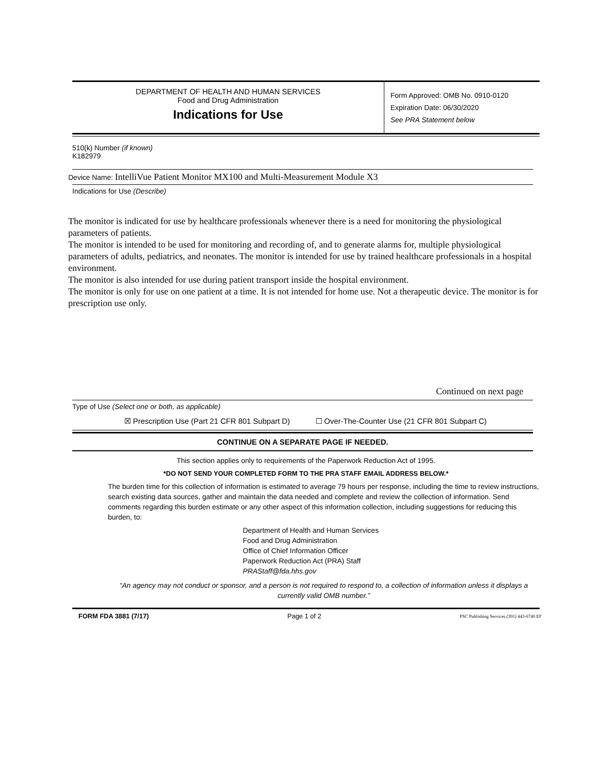DEPARTMENT OF HEALTH AND HUMAN SERVICES
Food and Drug Administration
Indications for Use
Form Approved: OMB No. 0910-0120
Expiration Date: 06/30/2020
See PRA Statement below
510(k) Number (if known)
K182979
Device Name: IntelliVue Patient Monitor MX100 and Multi-Measurement Module X3
Indications for Use (Describe)
The monitor is indicated for use by healthcare professionals whenever there is a need for monitoring the physiological parameters of patients.
The monitor is intended to be used for monitoring and recording of, and to generate alarms for, multiple physiological parameters of adults, pediatrics, and neonates. The monitor is intended for use by trained healthcare professionals in a hospital environment.
The monitor is also intended for use during patient transport inside the hospital environment.
The monitor is only for use on one patient at a time. It is not intended for home use. Not a therapeutic device. The monitor is for prescription use only.
Continued on next page
Type of Use (Select one or both, as applicable)
☒ Prescription Use (Part 21 CFR 801 Subpart D) ☐ Over-The-Counter Use (21 CFR 801 Subpart C)
CONTINUE ON A SEPARATE PAGE IF NEEDED.
This section applies only to requirements of the Paperwork Reduction Act of 1995.
*DO NOT SEND YOUR COMPLETED FORM TO THE PRA STAFF EMAIL ADDRESS BELOW.*
The burden time for this collection of information is estimated to average 79 hours per response, including the time to review instructions, search existing data sources, gather and maintain the data needed and complete and review the collection of information. Send comments regarding this burden estimate or any other aspect of this information collection, including suggestions for reducing this burden, to:
Department of Health and Human Services
Food and Drug Administration
Office of Chief Information Officer
Paperwork Reduction Act (PRA) Staff
PRAStaff@fda.hhs.gov
“An agency may not conduct or sponsor, and a person is not required to respond to, a collection of information unless it displays a currently valid OMB number.”
FORM FDA 3881 (7/17) Page 1 of 2 PSC Publishing Services (301) 443-6740 EF